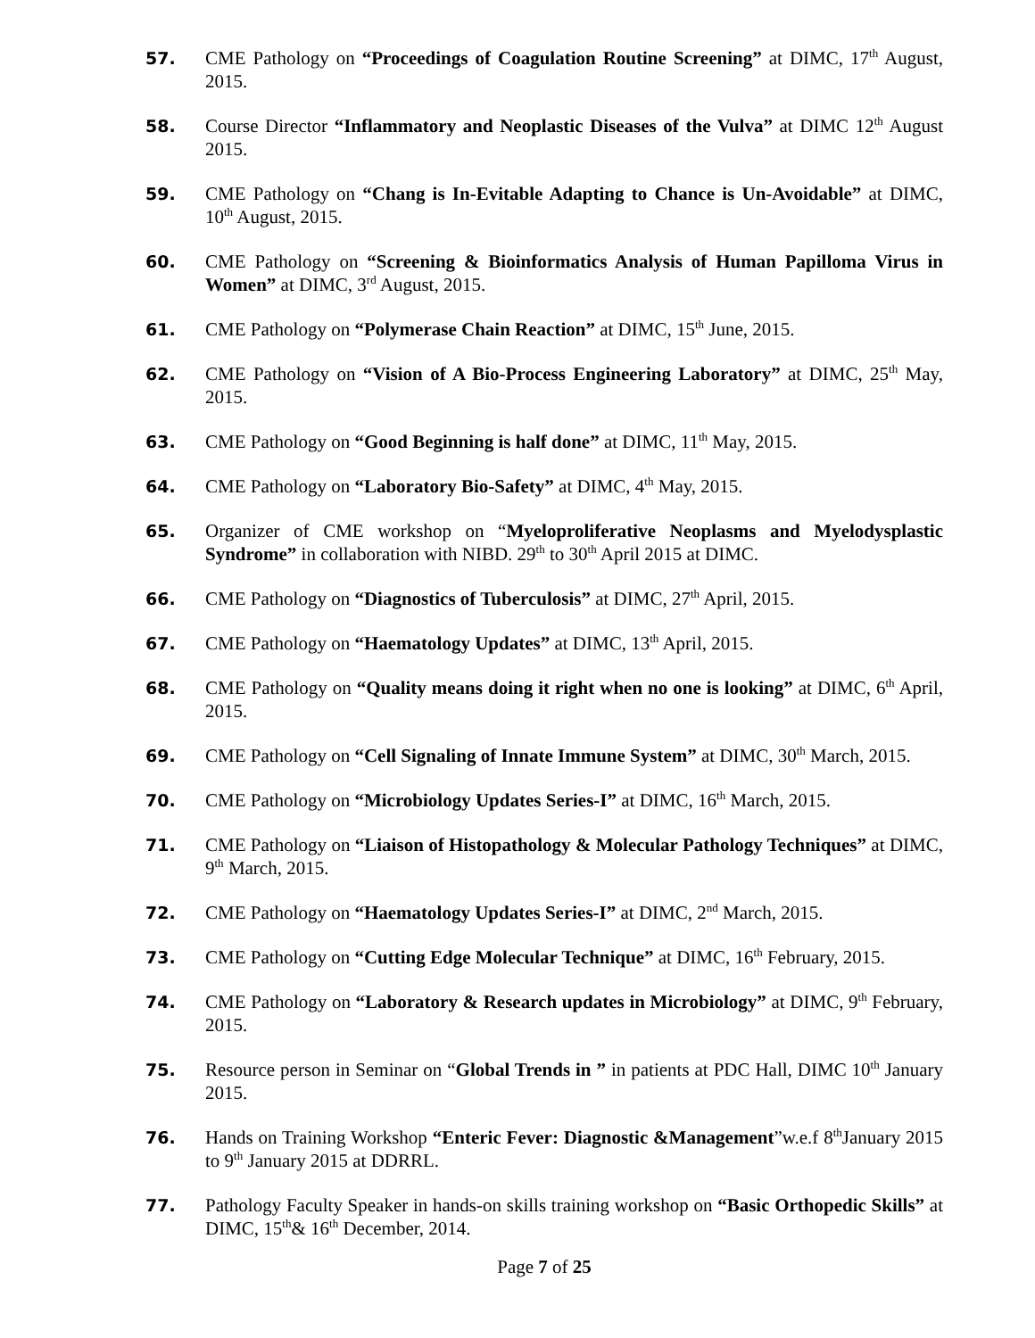57. CME Pathology on “Proceedings of Coagulation Routine Screening” at DIMC, 17<sup>th</sup> August, 2015.
58. Course Director “Inflammatory and Neoplastic Diseases of the Vulva” at DIMC 12<sup>th</sup> August 2015.
59. CME Pathology on “Chang is In-Evitable Adapting to Chance is Un-Avoidable” at DIMC, 10<sup>th</sup> August, 2015.
60. CME Pathology on “Screening & Bioinformatics Analysis of Human Papilloma Virus in Women” at DIMC, 3<sup>rd</sup> August, 2015.
61. CME Pathology on “Polymerase Chain Reaction” at DIMC, 15<sup>th</sup> June, 2015.
62. CME Pathology on “Vision of A Bio-Process Engineering Laboratory” at DIMC, 25<sup>th</sup> May, 2015.
63. CME Pathology on “Good Beginning is half done” at DIMC, 11<sup>th</sup> May, 2015.
64. CME Pathology on “Laboratory Bio-Safety” at DIMC, 4<sup>th</sup> May, 2015.
65. Organizer of CME workshop on “Myeloproliferative Neoplasms and Myelodysplastic Syndrome” in collaboration with NIBD. 29<sup>th</sup> to 30<sup>th</sup> April 2015 at DIMC.
66. CME Pathology on “Diagnostics of Tuberculosis” at DIMC, 27<sup>th</sup> April, 2015.
67. CME Pathology on “Haematology Updates” at DIMC, 13<sup>th</sup> April, 2015.
68. CME Pathology on “Quality means doing it right when no one is looking” at DIMC, 6<sup>th</sup> April, 2015.
69. CME Pathology on “Cell Signaling of Innate Immune System” at DIMC, 30<sup>th</sup> March, 2015.
70. CME Pathology on “Microbiology Updates Series-I” at DIMC, 16<sup>th</sup> March, 2015.
71. CME Pathology on “Liaison of Histopathology & Molecular Pathology Techniques” at DIMC, 9<sup>th</sup> March, 2015.
72. CME Pathology on “Haematology Updates Series-I” at DIMC, 2<sup>nd</sup> March, 2015.
73. CME Pathology on “Cutting Edge Molecular Technique” at DIMC, 16<sup>th</sup> February, 2015.
74. CME Pathology on “Laboratory & Research updates in Microbiology” at DIMC, 9<sup>th</sup> February, 2015.
75. Resource person in Seminar on “Global Trends in ” in patients at PDC Hall, DIMC 10<sup>th</sup> January 2015.
76. Hands on Training Workshop “Enteric Fever: Diagnostic &Management”w.e.f 8<sup>th</sup>January 2015 to 9<sup>th</sup> January 2015 at DDRRL.
77. Pathology Faculty Speaker in hands-on skills training workshop on “Basic Orthopedic Skills” at DIMC, 15<sup>th</sup>& 16<sup>th</sup> December, 2014.
Page 7 of 25